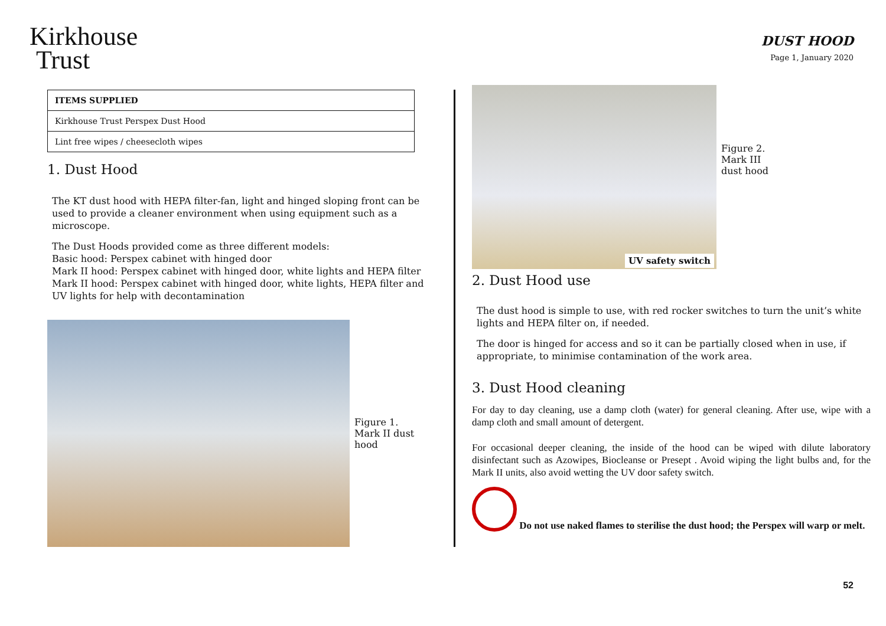Kirkhouse
Trust
DUST HOOD
Page 1, January 2020
| ITEMS SUPPLIED |
| --- |
| Kirkhouse Trust Perspex Dust Hood |
| Lint free wipes / cheesecloth wipes |
1. Dust Hood
The KT dust hood with HEPA filter-fan, light and hinged sloping front can be used to provide a cleaner environment when using equipment such as a microscope.
The Dust Hoods provided come as three different models:
Basic hood: Perspex cabinet with hinged door
Mark II hood: Perspex cabinet with hinged door, white lights and HEPA filter
Mark II hood: Perspex cabinet with hinged door, white lights, HEPA filter and UV lights for help with decontamination
Figure 1.
Mark II dust
hood
UV safety switch
Figure 2.
Mark III
dust hood
2. Dust Hood use
The dust hood is simple to use, with red rocker switches to turn the unit’s white lights and HEPA filter on, if needed.
The door is hinged for access and so it can be partially closed when in use, if appropriate, to minimise contamination of the work area.
3. Dust Hood cleaning
For day to day cleaning, use a damp cloth (water) for general cleaning. After use, wipe with a damp cloth and small amount of detergent.
For occasional deeper cleaning, the inside of the hood can be wiped with dilute laboratory disinfectant such as Azowipes, Biocleanse or Presept . Avoid wiping the light bulbs and, for the Mark II units, also avoid wetting the UV door safety switch.
Do not use naked flames to sterilise the dust hood; the Perspex will warp or melt.
52